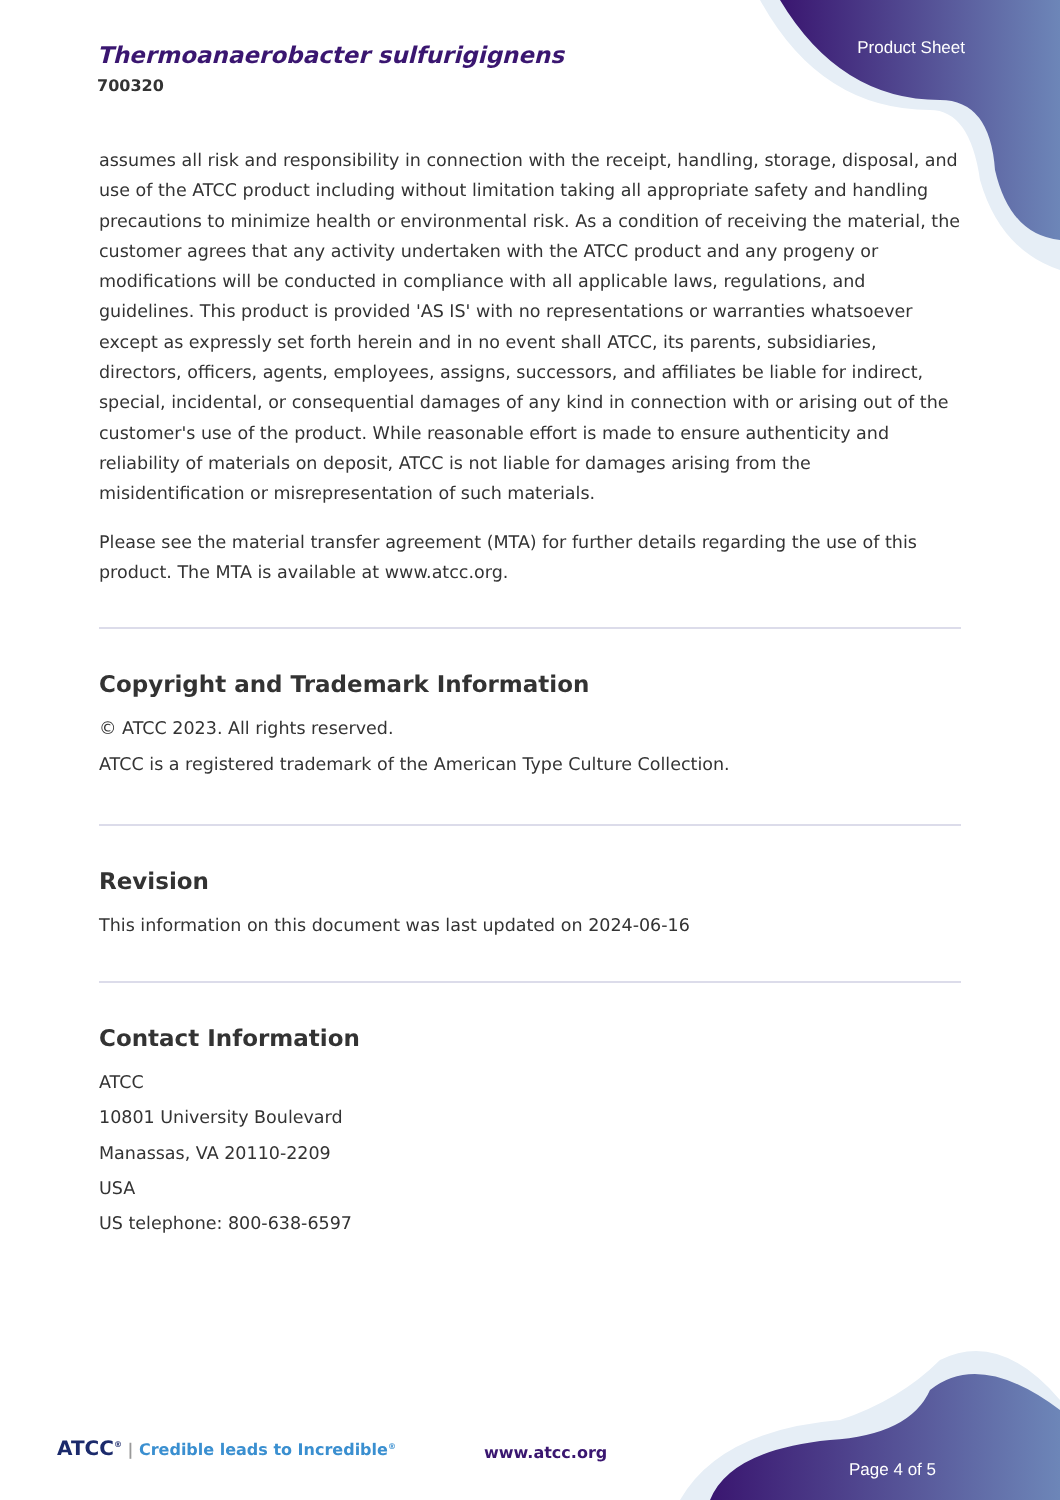Thermoanaerobacter sulfurigignens
700320
Product Sheet
assumes all risk and responsibility in connection with the receipt, handling, storage, disposal, and use of the ATCC product including without limitation taking all appropriate safety and handling precautions to minimize health or environmental risk. As a condition of receiving the material, the customer agrees that any activity undertaken with the ATCC product and any progeny or modifications will be conducted in compliance with all applicable laws, regulations, and guidelines. This product is provided 'AS IS' with no representations or warranties whatsoever except as expressly set forth herein and in no event shall ATCC, its parents, subsidiaries, directors, officers, agents, employees, assigns, successors, and affiliates be liable for indirect, special, incidental, or consequential damages of any kind in connection with or arising out of the customer's use of the product. While reasonable effort is made to ensure authenticity and reliability of materials on deposit, ATCC is not liable for damages arising from the misidentification or misrepresentation of such materials.
Please see the material transfer agreement (MTA) for further details regarding the use of this product. The MTA is available at www.atcc.org.
Copyright and Trademark Information
© ATCC 2023. All rights reserved.
ATCC is a registered trademark of the American Type Culture Collection.
Revision
This information on this document was last updated on 2024-06-16
Contact Information
ATCC
10801 University Boulevard
Manassas, VA 20110-2209
USA
US telephone: 800-638-6597
ATCC<sup>®</sup> | Credible leads to Incredible<sup>®</sup>
www.atcc.org
Page 4 of 5